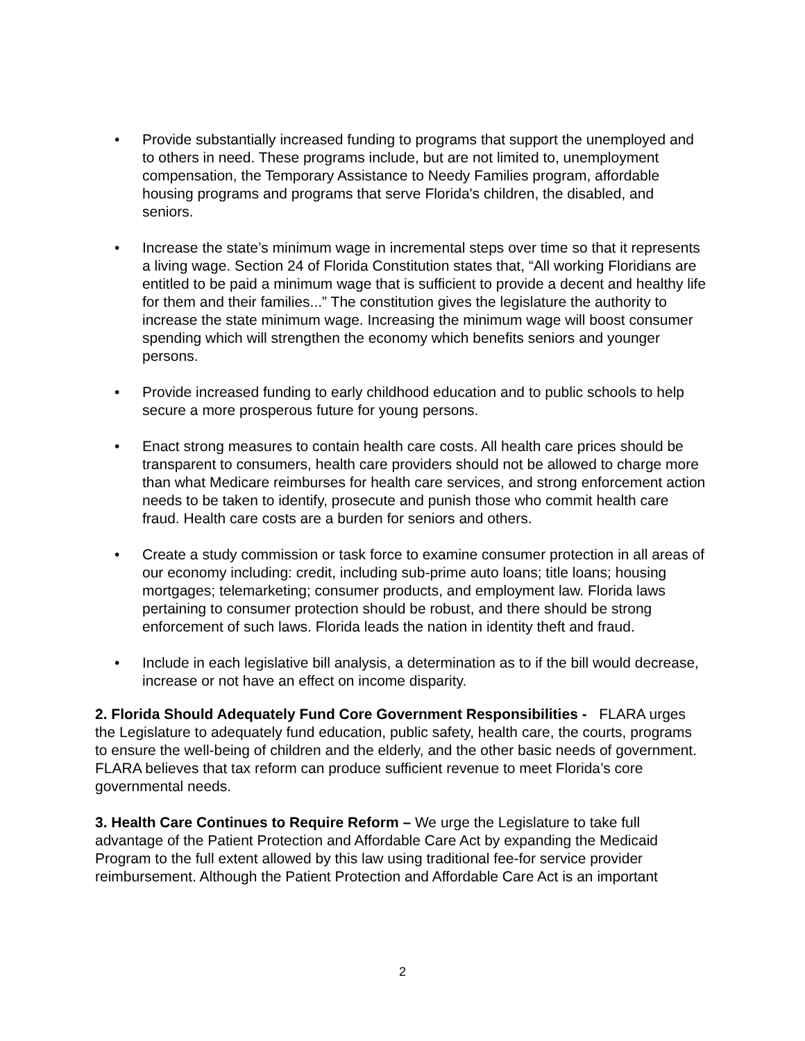• Provide substantially increased funding to programs that support the unemployed and to others in need. These programs include, but are not limited to, unemployment compensation, the Temporary Assistance to Needy Families program, affordable housing programs and programs that serve Florida's children, the disabled, and seniors.
• Increase the state’s minimum wage in incremental steps over time so that it represents a living wage. Section 24 of Florida Constitution states that, “All working Floridians are entitled to be paid a minimum wage that is sufficient to provide a decent and healthy life for them and their families...” The constitution gives the legislature the authority to increase the state minimum wage. Increasing the minimum wage will boost consumer spending which will strengthen the economy which benefits seniors and younger persons.
• Provide increased funding to early childhood education and to public schools to help secure a more prosperous future for young persons.
• Enact strong measures to contain health care costs. All health care prices should be transparent to consumers, health care providers should not be allowed to charge more than what Medicare reimburses for health care services, and strong enforcement action needs to be taken to identify, prosecute and punish those who commit health care fraud. Health care costs are a burden for seniors and others.
• Create a study commission or task force to examine consumer protection in all areas of our economy including: credit, including sub-prime auto loans; title loans; housing mortgages; telemarketing; consumer products, and employment law. Florida laws pertaining to consumer protection should be robust, and there should be strong enforcement of such laws. Florida leads the nation in identity theft and fraud.
• Include in each legislative bill analysis, a determination as to if the bill would decrease, increase or not have an effect on income disparity.
2. Florida Should Adequately Fund Core Government Responsibilities - FLARA urges the Legislature to adequately fund education, public safety, health care, the courts, programs to ensure the well-being of children and the elderly, and the other basic needs of government. FLARA believes that tax reform can produce sufficient revenue to meet Florida’s core governmental needs.
3. Health Care Continues to Require Reform – We urge the Legislature to take full advantage of the Patient Protection and Affordable Care Act by expanding the Medicaid Program to the full extent allowed by this law using traditional fee-for service provider reimbursement. Although the Patient Protection and Affordable Care Act is an important
2